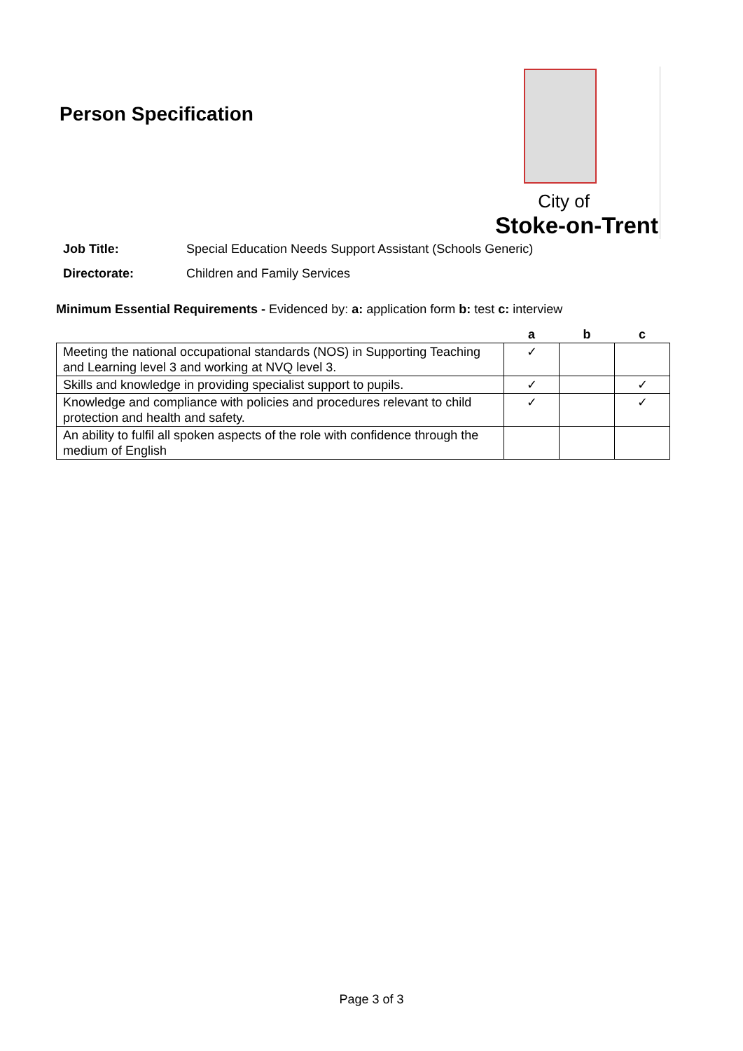Person Specification
City of
Stoke-on-Trent
Job Title: Special Education Needs Support Assistant (Schools Generic)
Directorate: Children and Family Services
Minimum Essential Requirements - Evidenced by: a: application form b: test c: interview
| | a | b | c |
| Meeting the national occupational standards (NOS) in Supporting Teaching and Learning level 3 and working at NVQ level 3. | ✓ | | |
| Skills and knowledge in providing specialist support to pupils. | ✓ | | ✓ |
| Knowledge and compliance with policies and procedures relevant to child protection and health and safety. | ✓ | | ✓ |
| An ability to fulfil all spoken aspects of the role with confidence through the medium of English | | | |
Page 3 of 3